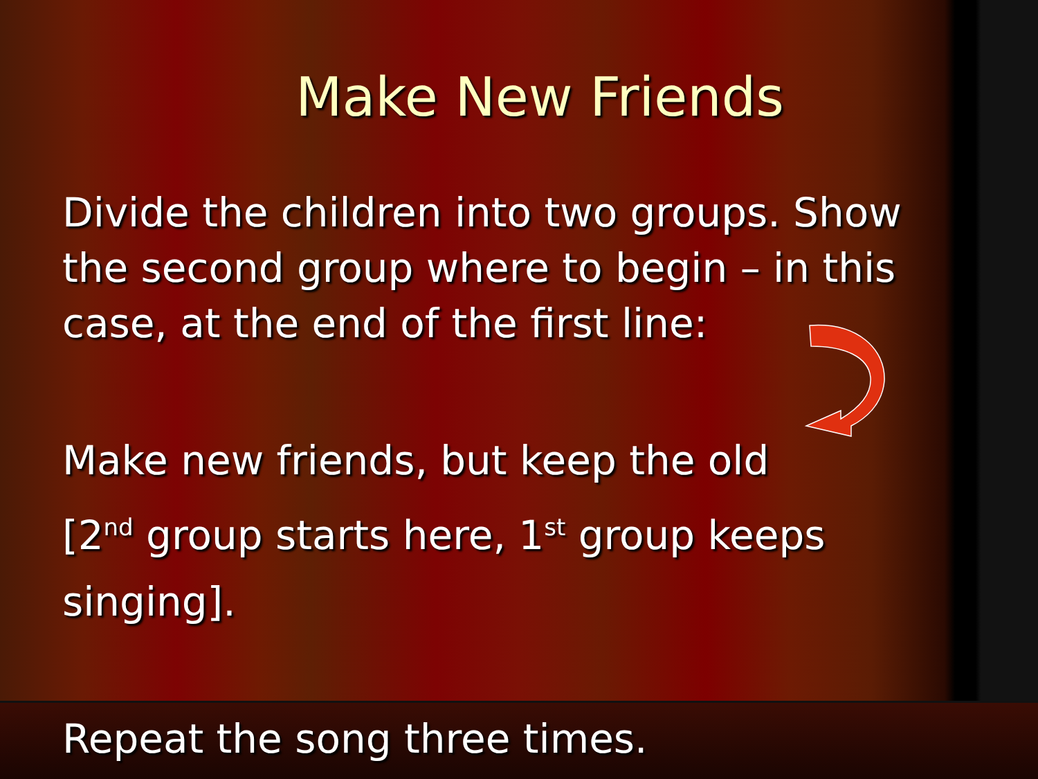Make New Friends
Divide the children into two groups. Show the second group where to begin – in this case, at the end of the first line:
Make new friends, but keep the old
[2<sup>nd</sup> group starts here, 1<sup>st</sup> group keeps singing].
Repeat the song three times.